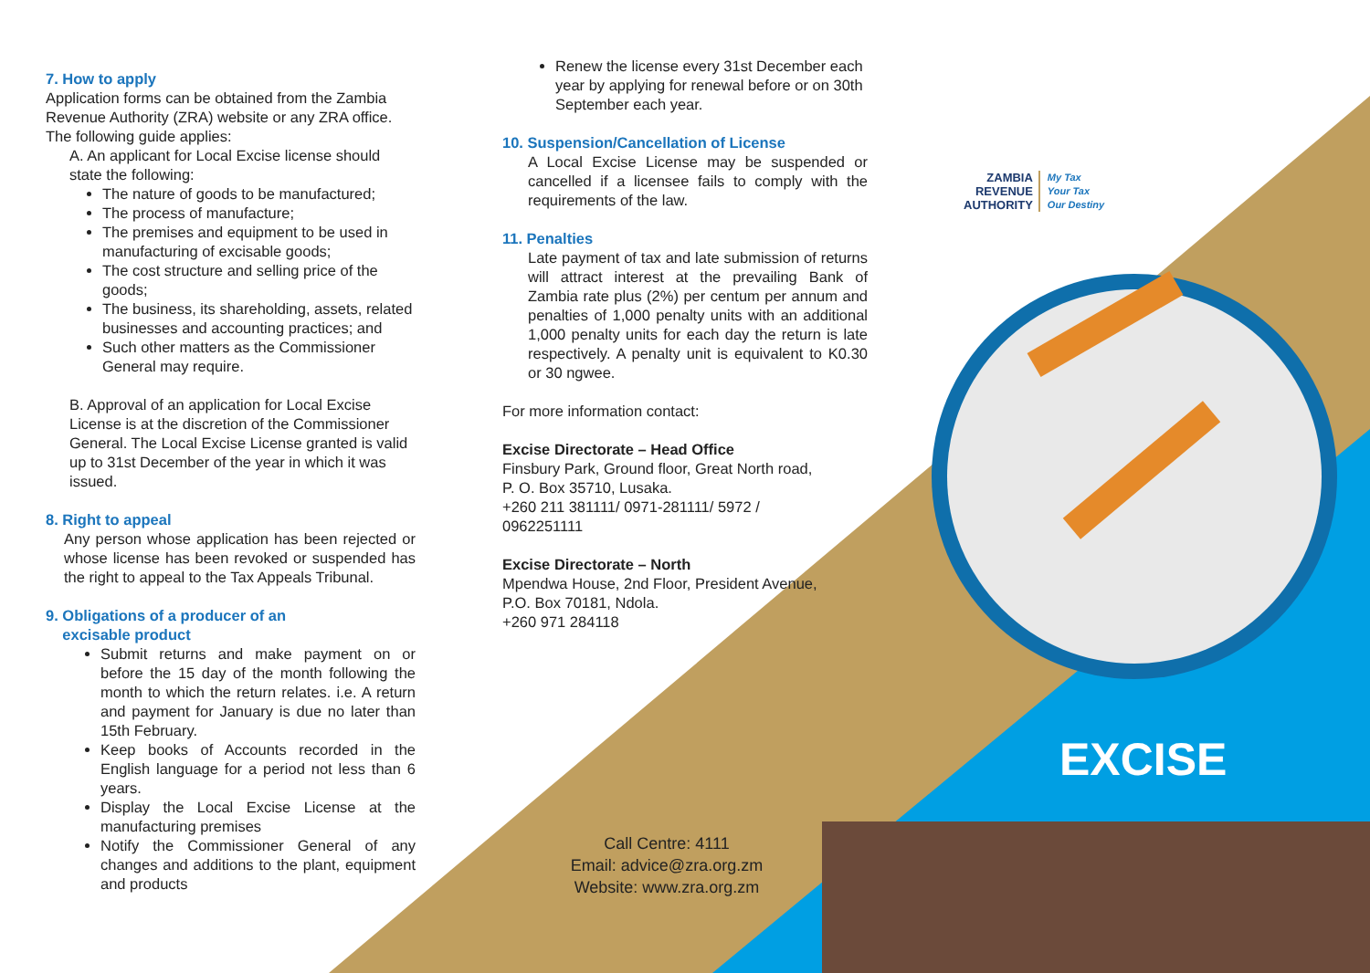7. How to apply
Application forms can be obtained from the Zambia Revenue Authority (ZRA) website or any ZRA office. The following guide applies:
A. An applicant for Local Excise license should state the following:
The nature of goods to be manufactured;
The process of manufacture;
The premises and equipment to be used in manufacturing of excisable goods;
The cost structure and selling price of the goods;
The business, its shareholding, assets, related businesses and accounting practices; and
Such other matters as the Commissioner General may require.
B. Approval of an application for Local Excise License is at the discretion of the Commissioner General. The Local Excise License granted is valid up to 31st December of the year in which it was issued.
8. Right to appeal
Any person whose application has been rejected or whose license has been revoked or suspended has the right to appeal to the Tax Appeals Tribunal.
9. Obligations of a producer of an
excisable product
Submit returns and make payment on or before the 15 day of the month following the month to which the return relates. i.e. A return and payment for January is due no later than 15th February.
Keep books of Accounts recorded in the English language for a period not less than 6 years.
Display the Local Excise License at the manufacturing premises
Notify the Commissioner General of any changes and additions to the plant, equipment and products
Renew the license every 31st December each year by applying for renewal before or on 30th September each year.
10. Suspension/Cancellation of License
A Local Excise License may be suspended or cancelled if a licensee fails to comply with the requirements of the law.
11. Penalties
Late payment of tax and late submission of returns will attract interest at the prevailing Bank of Zambia rate plus (2%) per centum per annum and penalties of 1,000 penalty units with an additional 1,000 penalty units for each day the return is late respectively. A penalty unit is equivalent to K0.30 or 30 ngwee.
For more information contact:
Excise Directorate – Head Office
Finsbury Park, Ground floor, Great North road,
P. O. Box 35710, Lusaka.
+260 211 381111/ 0971-281111/ 5972 /
0962251111
Excise Directorate – North
Mpendwa House, 2nd Floor, President Avenue,
P.O. Box 70181, Ndola.
+260 971 284118
Call Centre: 4111
Email: advice@zra.org.zm
Website: www.zra.org.zm
ZAMBIA
REVENUE
AUTHORITY
My Tax
Your Tax
Our Destiny
EXCISE